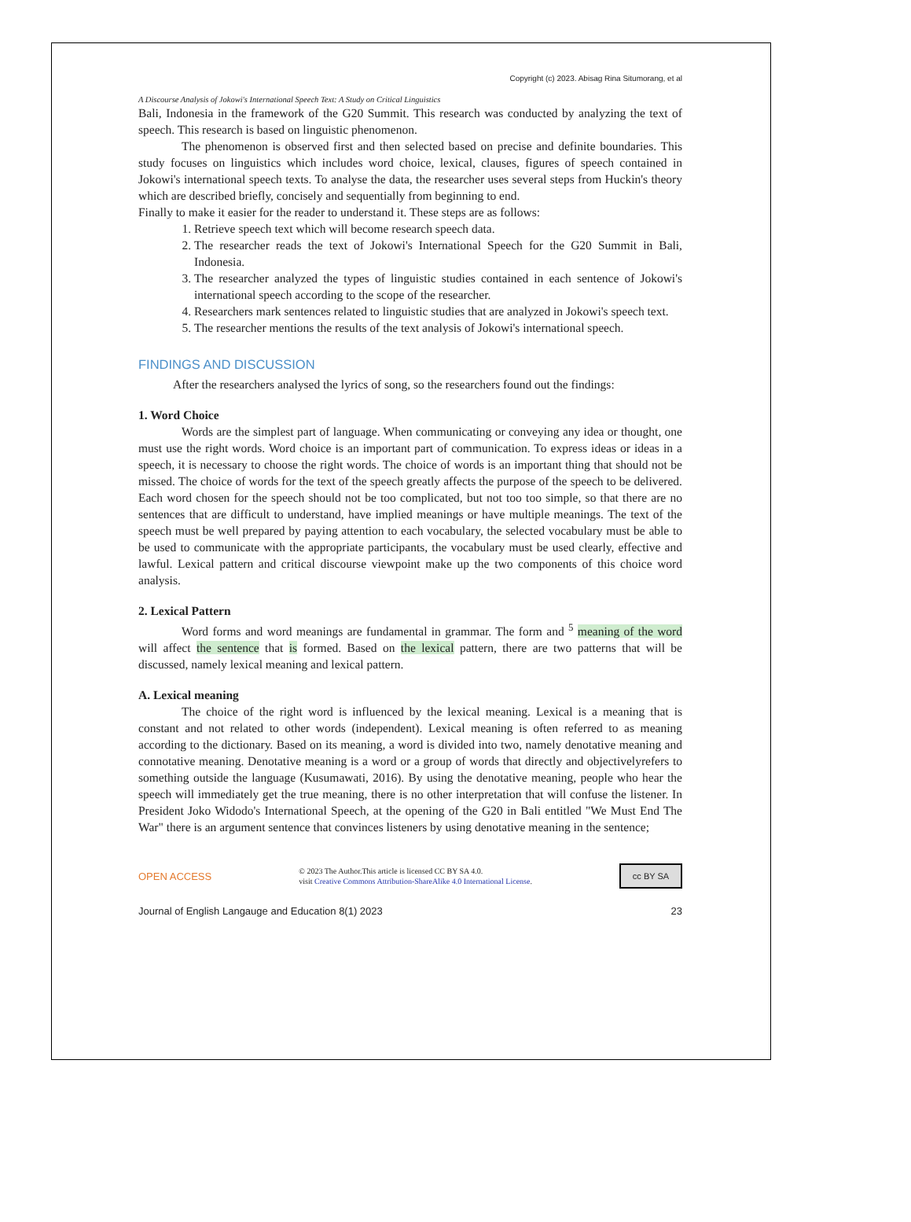Copyright (c) 2023. Abisag Rina Situmorang, et al
A Discourse Analysis of Jokowi's International Speech Text: A Study on Critical Linguistics
Bali, Indonesia in the framework of the G20 Summit. This research was conducted by analyzing the text of speech. This research is based on linguistic phenomenon.
The phenomenon is observed first and then selected based on precise and definite boundaries. This study focuses on linguistics which includes word choice, lexical, clauses, figures of speech contained in Jokowi's international speech texts. To analyse the data, the researcher uses several steps from Huckin's theory which are described briefly, concisely and sequentially from beginning to end.
Finally to make it easier for the reader to understand it. These steps are as follows:
1. Retrieve speech text which will become research speech data.
2. The researcher reads the text of Jokowi's International Speech for the G20 Summit in Bali, Indonesia.
3. The researcher analyzed the types of linguistic studies contained in each sentence of Jokowi's international speech according to the scope of the researcher.
4. Researchers mark sentences related to linguistic studies that are analyzed in Jokowi's speech text.
5. The researcher mentions the results of the text analysis of Jokowi's international speech.
FINDINGS AND DISCUSSION
After the researchers analysed the lyrics of song, so the researchers found out the findings:
1. Word Choice
Words are the simplest part of language. When communicating or conveying any idea or thought, one must use the right words. Word choice is an important part of communication. To express ideas or ideas in a speech, it is necessary to choose the right words. The choice of words is an important thing that should not be missed. The choice of words for the text of the speech greatly affects the purpose of the speech to be delivered. Each word chosen for the speech should not be too complicated, but not too too simple, so that there are no sentences that are difficult to understand, have implied meanings or have multiple meanings. The text of the speech must be well prepared by paying attention to each vocabulary, the selected vocabulary must be able to be used to communicate with the appropriate participants, the vocabulary must be used clearly, effective and lawful. Lexical pattern and critical discourse viewpoint make up the two components of this choice word analysis.
2. Lexical Pattern
Word forms and word meanings are fundamental in grammar. The form and <sup>5</sup> meaning of the word will affect the sentence that is formed. Based on the lexical pattern, there are two patterns that will be discussed, namely lexical meaning and lexical pattern.
A. Lexical meaning
The choice of the right word is influenced by the lexical meaning. Lexical is a meaning that is constant and not related to other words (independent). Lexical meaning is often referred to as meaning according to the dictionary. Based on its meaning, a word is divided into two, namely denotative meaning and connotative meaning. Denotative meaning is a word or a group of words that directly and objectivelyrefers to something outside the language (Kusumawati, 2016). By using the denotative meaning, people who hear the speech will immediately get the true meaning, there is no other interpretation that will confuse the listener. In President Joko Widodo's International Speech, at the opening of the G20 in Bali entitled "We Must End The War" there is an argument sentence that convinces listeners by using denotative meaning in the sentence;
OPEN ACCESS
© 2023 The Author.This article is licensed CC BY SA 4.0.
visit Creative Commons Attribution-ShareAlike 4.0 International License.
cc BY SA
Journal of English Langauge and Education 8(1) 2023 23